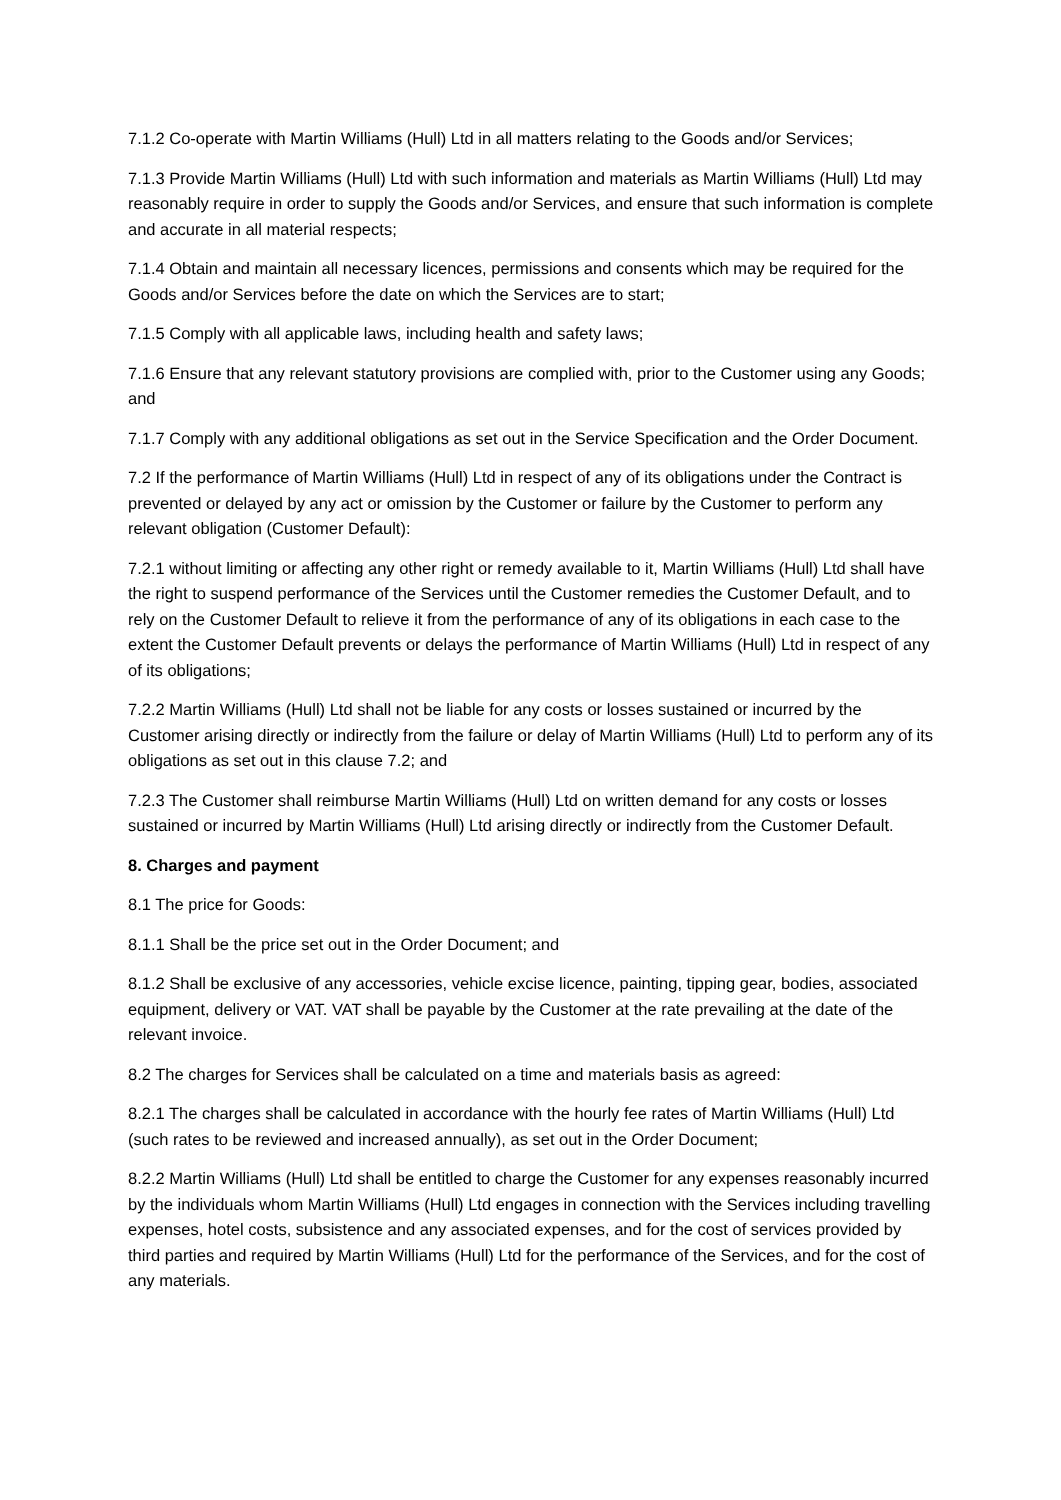7.1.2 Co-operate with Martin Williams (Hull) Ltd in all matters relating to the Goods and/or Services;
7.1.3 Provide Martin Williams (Hull) Ltd with such information and materials as Martin Williams (Hull) Ltd may reasonably require in order to supply the Goods and/or Services, and ensure that such information is complete and accurate in all material respects;
7.1.4 Obtain and maintain all necessary licences, permissions and consents which may be required for the Goods and/or Services before the date on which the Services are to start;
7.1.5 Comply with all applicable laws, including health and safety laws;
7.1.6 Ensure that any relevant statutory provisions are complied with, prior to the Customer using any Goods; and
7.1.7 Comply with any additional obligations as set out in the Service Specification and the Order Document.
7.2 If the performance of Martin Williams (Hull) Ltd in respect of any of its obligations under the Contract is prevented or delayed by any act or omission by the Customer or failure by the Customer to perform any relevant obligation (Customer Default):
7.2.1 without limiting or affecting any other right or remedy available to it, Martin Williams (Hull) Ltd shall have the right to suspend performance of the Services until the Customer remedies the Customer Default, and to rely on the Customer Default to relieve it from the performance of any of its obligations in each case to the extent the Customer Default prevents or delays the performance of Martin Williams (Hull) Ltd in respect of any of its obligations;
7.2.2 Martin Williams (Hull) Ltd shall not be liable for any costs or losses sustained or incurred by the Customer arising directly or indirectly from the failure or delay of Martin Williams (Hull) Ltd to perform any of its obligations as set out in this clause 7.2; and
7.2.3 The Customer shall reimburse Martin Williams (Hull) Ltd on written demand for any costs or losses sustained or incurred by Martin Williams (Hull) Ltd arising directly or indirectly from the Customer Default.
8. Charges and payment
8.1 The price for Goods:
8.1.1 Shall be the price set out in the Order Document; and
8.1.2 Shall be exclusive of any accessories, vehicle excise licence, painting, tipping gear, bodies, associated equipment, delivery or VAT. VAT shall be payable by the Customer at the rate prevailing at the date of the relevant invoice.
8.2 The charges for Services shall be calculated on a time and materials basis as agreed:
8.2.1 The charges shall be calculated in accordance with the hourly fee rates of Martin Williams (Hull) Ltd (such rates to be reviewed and increased annually), as set out in the Order Document;
8.2.2 Martin Williams (Hull) Ltd shall be entitled to charge the Customer for any expenses reasonably incurred by the individuals whom Martin Williams (Hull) Ltd engages in connection with the Services including travelling expenses, hotel costs, subsistence and any associated expenses, and for the cost of services provided by third parties and required by Martin Williams (Hull) Ltd for the performance of the Services, and for the cost of any materials.